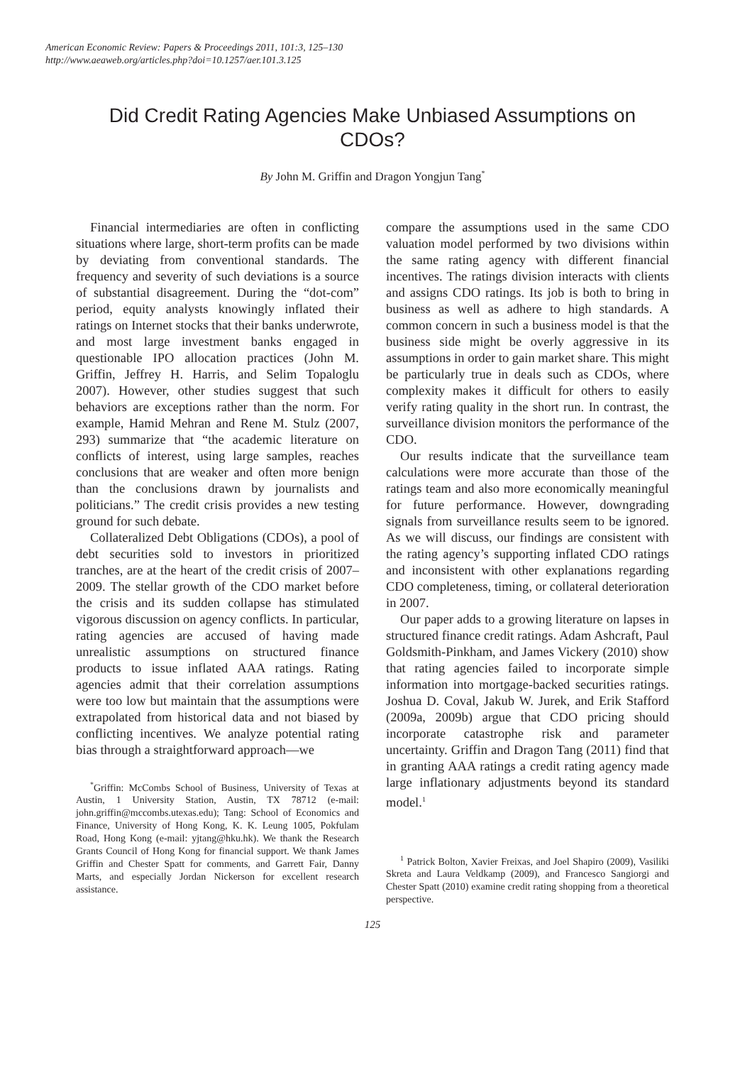American Economic Review: Papers & Proceedings 2011, 101:3, 125–130
http://www.aeaweb.org/articles.php?doi=10.1257/aer.101.3.125
Did Credit Rating Agencies Make Unbiased Assumptions on CDOs?
By John M. Griffin and Dragon Yongjun Tang<sup>*</sup>
Financial intermediaries are often in conflicting situations where large, short-term profits can be made by deviating from conventional standards. The frequency and severity of such deviations is a source of substantial disagreement. During the “dot-com” period, equity analysts knowingly inflated their ratings on Internet stocks that their banks underwrote, and most large investment banks engaged in questionable IPO allocation practices (John M. Griffin, Jeffrey H. Harris, and Selim Topaloglu 2007). However, other studies suggest that such behaviors are exceptions rather than the norm. For example, Hamid Mehran and Rene M. Stulz (2007, 293) summarize that “the academic literature on conflicts of interest, using large samples, reaches conclusions that are weaker and often more benign than the conclusions drawn by journalists and politicians.” The credit crisis provides a new testing ground for such debate.
Collateralized Debt Obligations (CDOs), a pool of debt securities sold to investors in prioritized tranches, are at the heart of the credit crisis of 2007–2009. The stellar growth of the CDO market before the crisis and its sudden collapse has stimulated vigorous discussion on agency conflicts. In particular, rating agencies are accused of having made unrealistic assumptions on structured finance products to issue inflated AAA ratings. Rating agencies admit that their correlation assumptions were too low but maintain that the assumptions were extrapolated from historical data and not biased by conflicting incentives. We analyze potential rating bias through a straightforward approach—we
<sup>*</sup> Griffin: McCombs School of Business, University of Texas at Austin, 1 University Station, Austin, TX 78712 (e-mail: john.griffin@mccombs.utexas.edu); Tang: School of Economics and Finance, University of Hong Kong, K. K. Leung 1005, Pokfulam Road, Hong Kong (e-mail: yjtang@hku.hk). We thank the Research Grants Council of Hong Kong for financial support. We thank James Griffin and Chester Spatt for comments, and Garrett Fair, Danny Marts, and especially Jordan Nickerson for excellent research assistance.
compare the assumptions used in the same CDO valuation model performed by two divisions within the same rating agency with different financial incentives. The ratings division interacts with clients and assigns CDO ratings. Its job is both to bring in business as well as adhere to high standards. A common concern in such a business model is that the business side might be overly aggressive in its assumptions in order to gain market share. This might be particularly true in deals such as CDOs, where complexity makes it difficult for others to easily verify rating quality in the short run. In contrast, the surveillance division monitors the performance of the CDO.
Our results indicate that the surveillance team calculations were more accurate than those of the ratings team and also more economically meaningful for future performance. However, downgrading signals from surveillance results seem to be ignored. As we will discuss, our findings are consistent with the rating agency’s supporting inflated CDO ratings and inconsistent with other explanations regarding CDO completeness, timing, or collateral deterioration in 2007.
Our paper adds to a growing literature on lapses in structured finance credit ratings. Adam Ashcraft, Paul Goldsmith-Pinkham, and James Vickery (2010) show that rating agencies failed to incorporate simple information into mortgage-backed securities ratings. Joshua D. Coval, Jakub W. Jurek, and Erik Stafford (2009a, 2009b) argue that CDO pricing should incorporate catastrophe risk and parameter uncertainty. Griffin and Dragon Tang (2011) find that in granting AAA ratings a credit rating agency made large inflationary adjustments beyond its standard model.<sup>1</sup>
<sup>1</sup> Patrick Bolton, Xavier Freixas, and Joel Shapiro (2009), Vasiliki Skreta and Laura Veldkamp (2009), and Francesco Sangiorgi and Chester Spatt (2010) examine credit rating shopping from a theoretical perspective.
125